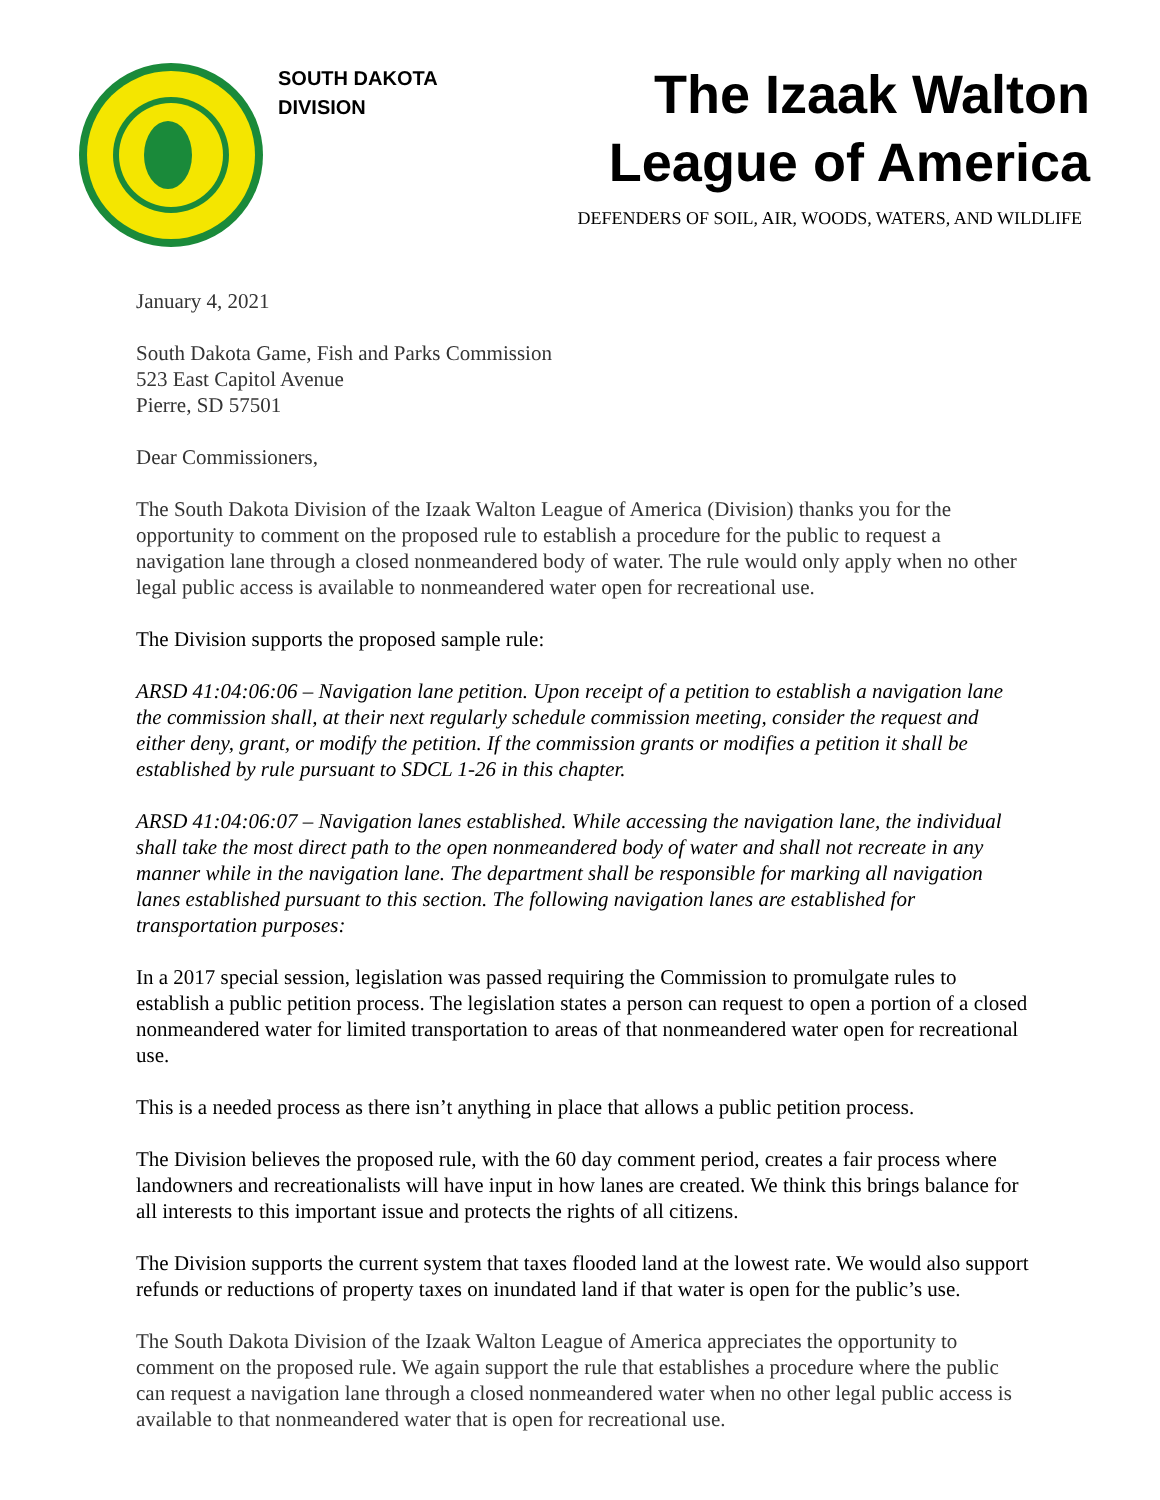SOUTH DAKOTA
DIVISION
The Izaak Walton
League of America
DEFENDERS OF SOIL, AIR, WOODS, WATERS, AND WILDLIFE
January 4, 2021
South Dakota Game, Fish and Parks Commission
523 East Capitol Avenue
Pierre, SD 57501
Dear Commissioners,
The South Dakota Division of the Izaak Walton League of America (Division) thanks you for the opportunity to comment on the proposed rule to establish a procedure for the public to request a navigation lane through a closed nonmeandered body of water. The rule would only apply when no other legal public access is available to nonmeandered water open for recreational use.
The Division supports the proposed sample rule:
ARSD 41:04:06:06 – Navigation lane petition. Upon receipt of a petition to establish a navigation lane the commission shall, at their next regularly schedule commission meeting, consider the request and either deny, grant, or modify the petition. If the commission grants or modifies a petition it shall be established by rule pursuant to SDCL 1-26 in this chapter.
ARSD 41:04:06:07 – Navigation lanes established. While accessing the navigation lane, the individual shall take the most direct path to the open nonmeandered body of water and shall not recreate in any manner while in the navigation lane. The department shall be responsible for marking all navigation lanes established pursuant to this section. The following navigation lanes are established for transportation purposes:
In a 2017 special session, legislation was passed requiring the Commission to promulgate rules to establish a public petition process. The legislation states a person can request to open a portion of a closed nonmeandered water for limited transportation to areas of that nonmeandered water open for recreational use.
This is a needed process as there isn’t anything in place that allows a public petition process.
The Division believes the proposed rule, with the 60 day comment period, creates a fair process where landowners and recreationalists will have input in how lanes are created. We think this brings balance for all interests to this important issue and protects the rights of all citizens.
The Division supports the current system that taxes flooded land at the lowest rate. We would also support refunds or reductions of property taxes on inundated land if that water is open for the public’s use.
The South Dakota Division of the Izaak Walton League of America appreciates the opportunity to comment on the proposed rule. We again support the rule that establishes a procedure where the public can request a navigation lane through a closed nonmeandered water when no other legal public access is available to that nonmeandered water that is open for recreational use.